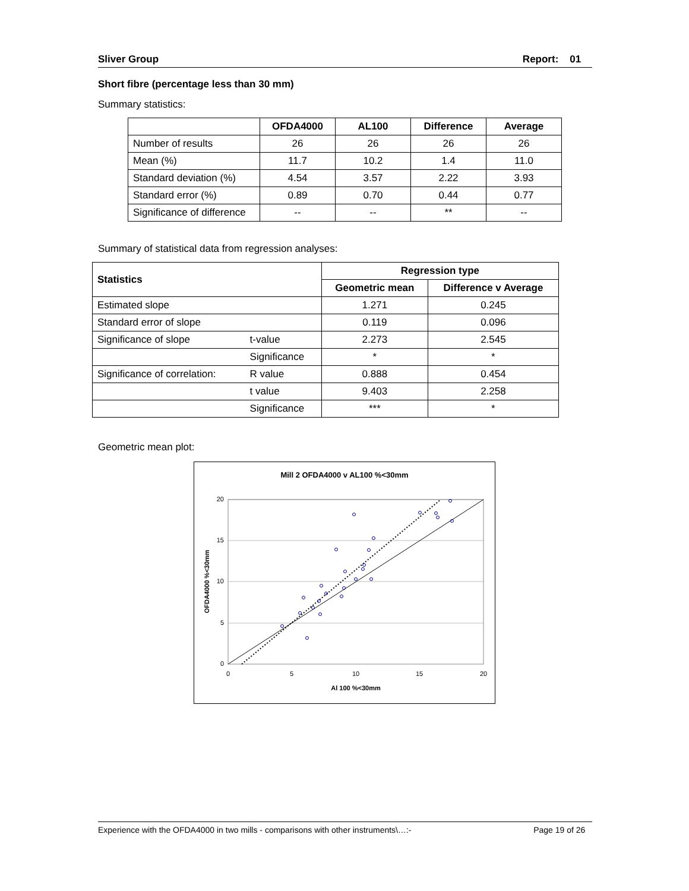Sliver Group Report: 01
Short fibre (percentage less than 30 mm)
Summary statistics:
| | OFDA4000 | AL100 | Difference | Average |
| --- | --- | --- | --- | --- |
| Number of results | 26 | 26 | 26 | 26 |
| Mean (%) | 11.7 | 10.2 | 1.4 | 11.0 |
| Standard deviation (%) | 4.54 | 3.57 | 2.22 | 3.93 |
| Standard error (%) | 0.89 | 0.70 | 0.44 | 0.77 |
| Significance of difference | -- | -- | ** | -- |
Summary of statistical data from regression analyses:
| Statistics | | Regression type | |
| --- | --- | --- | --- |
| | | Geometric mean | Difference v Average |
| Estimated slope | | 1.271 | 0.245 |
| Standard error of slope | | 0.119 | 0.096 |
| Significance of slope | t-value | 2.273 | 2.545 |
| | Significance | * | * |
| Significance of correlation: | R value | 0.888 | 0.454 |
| | t value | 9.403 | 2.258 |
| | Significance | *** | * |
Geometric mean plot:
Mill 2 OFDA4000 v AL100 %<30mm
20
15
10
5
0
0
5
10
15
20
Al 100 %<30mm
OFDA4000 %<30mm
Experience with the OFDA4000 in two mills - comparisons with other instruments\…:- Page 19 of 26